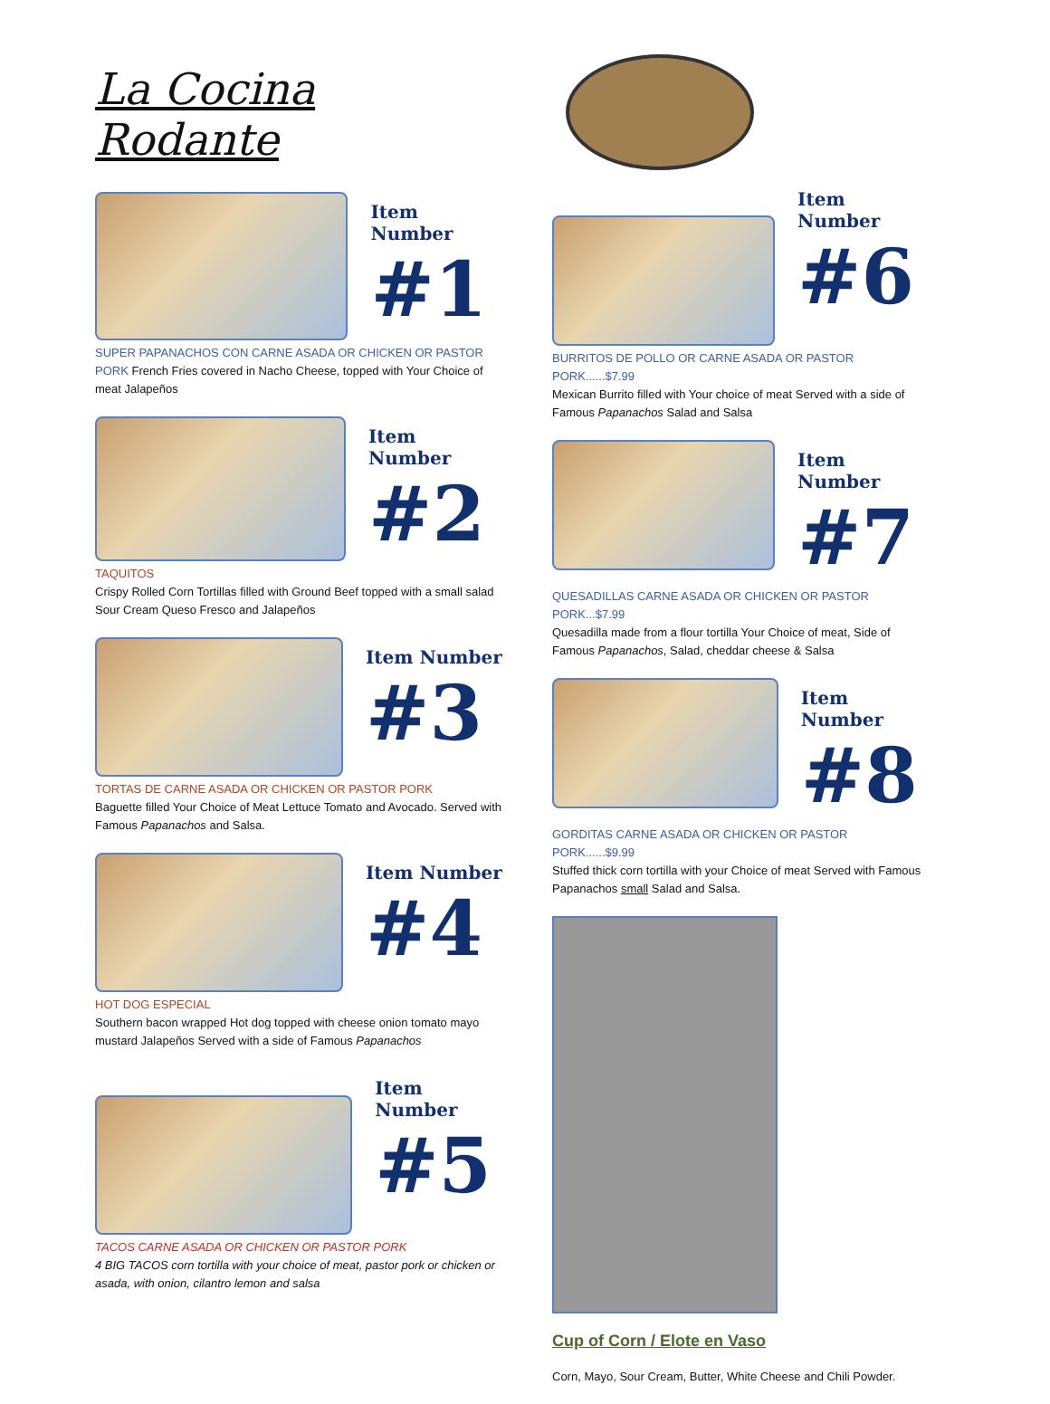La Cocina Rodante
Item Number
#1
SUPER PAPANACHOS CON CARNE ASADA OR CHICKEN OR PASTOR PORK French Fries covered in Nacho Cheese, topped with Your Choice of meat Jalapeños
Item Number
#2
TAQUITOS
Crispy Rolled Corn Tortillas filled with Ground Beef topped with a small salad Sour Cream Queso Fresco and Jalapeños
Item Number
#3
TORTAS DE CARNE ASADA OR CHICKEN OR PASTOR PORK
Baguette filled Your Choice of Meat Lettuce Tomato and Avocado. Served with Famous Papanachos and Salsa.
Item Number
#4
HOT DOG ESPECIAL
Southern bacon wrapped Hot dog topped with cheese onion tomato mayo mustard Jalapeños Served with a side of Famous Papanachos
Item Number
#5
TACOS CARNE ASADA OR CHICKEN OR PASTOR PORK
4 BIG TACOS corn tortilla with your choice of meat, pastor pork or chicken or asada, with onion, cilantro lemon and salsa
Item Number
#6
BURRITOS DE POLLO OR CARNE ASADA OR PASTOR PORK......$7.99
Mexican Burrito filled with Your choice of meat Served with a side of Famous Papanachos Salad and Salsa
Item Number
#7
QUESADILLAS CARNE ASADA OR CHICKEN OR PASTOR PORK...$7.99
Quesadilla made from a flour tortilla Your Choice of meat, Side of Famous Papanachos, Salad, cheddar cheese & Salsa
Item Number
#8
GORDITAS CARNE ASADA OR CHICKEN OR PASTOR PORK......$9.99
Stuffed thick corn tortilla with your Choice of meat Served with Famous Papanachos small Salad and Salsa.
Cup of Corn / Elote en Vaso
Corn, Mayo, Sour Cream, Butter, White Cheese and Chili Powder.